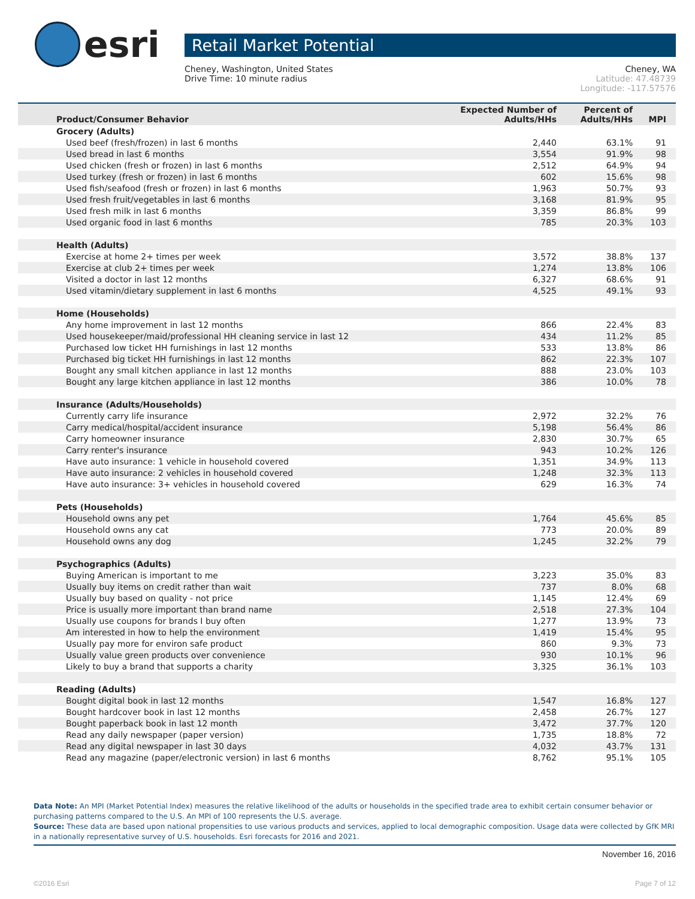esri
Retail Market Potential
Cheney, Washington, United States
Drive Time: 10 minute radius
Cheney, WA
Latitude: 47.48739
Longitude: -117.57576
| Product/Consumer Behavior | Expected Number of Adults/HHs | Percent of Adults/HHs | MPI |
| --- | --- | --- | --- |
| Grocery (Adults) | | | |
| Used beef (fresh/frozen) in last 6 months | 2,440 | 63.1% | 91 |
| Used bread in last 6 months | 3,554 | 91.9% | 98 |
| Used chicken (fresh or frozen) in last 6 months | 2,512 | 64.9% | 94 |
| Used turkey (fresh or frozen) in last 6 months | 602 | 15.6% | 98 |
| Used fish/seafood (fresh or frozen) in last 6 months | 1,963 | 50.7% | 93 |
| Used fresh fruit/vegetables in last 6 months | 3,168 | 81.9% | 95 |
| Used fresh milk in last 6 months | 3,359 | 86.8% | 99 |
| Used organic food in last 6 months | 785 | 20.3% | 103 |
| Health (Adults) | | | |
| Exercise at home 2+ times per week | 3,572 | 38.8% | 137 |
| Exercise at club 2+ times per week | 1,274 | 13.8% | 106 |
| Visited a doctor in last 12 months | 6,327 | 68.6% | 91 |
| Used vitamin/dietary supplement in last 6 months | 4,525 | 49.1% | 93 |
| Home (Households) | | | |
| Any home improvement in last 12 months | 866 | 22.4% | 83 |
| Used housekeeper/maid/professional HH cleaning service in last 12 | 434 | 11.2% | 85 |
| Purchased low ticket HH furnishings in last 12 months | 533 | 13.8% | 86 |
| Purchased big ticket HH furnishings in last 12 months | 862 | 22.3% | 107 |
| Bought any small kitchen appliance in last 12 months | 888 | 23.0% | 103 |
| Bought any large kitchen appliance in last 12 months | 386 | 10.0% | 78 |
| Insurance (Adults/Households) | | | |
| Currently carry life insurance | 2,972 | 32.2% | 76 |
| Carry medical/hospital/accident insurance | 5,198 | 56.4% | 86 |
| Carry homeowner insurance | 2,830 | 30.7% | 65 |
| Carry renter's insurance | 943 | 10.2% | 126 |
| Have auto insurance: 1 vehicle in household covered | 1,351 | 34.9% | 113 |
| Have auto insurance: 2 vehicles in household covered | 1,248 | 32.3% | 113 |
| Have auto insurance: 3+ vehicles in household covered | 629 | 16.3% | 74 |
| Pets (Households) | | | |
| Household owns any pet | 1,764 | 45.6% | 85 |
| Household owns any cat | 773 | 20.0% | 89 |
| Household owns any dog | 1,245 | 32.2% | 79 |
| Psychographics (Adults) | | | |
| Buying American is important to me | 3,223 | 35.0% | 83 |
| Usually buy items on credit rather than wait | 737 | 8.0% | 68 |
| Usually buy based on quality - not price | 1,145 | 12.4% | 69 |
| Price is usually more important than brand name | 2,518 | 27.3% | 104 |
| Usually use coupons for brands I buy often | 1,277 | 13.9% | 73 |
| Am interested in how to help the environment | 1,419 | 15.4% | 95 |
| Usually pay more for environ safe product | 860 | 9.3% | 73 |
| Usually value green products over convenience | 930 | 10.1% | 96 |
| Likely to buy a brand that supports a charity | 3,325 | 36.1% | 103 |
| Reading (Adults) | | | |
| Bought digital book in last 12 months | 1,547 | 16.8% | 127 |
| Bought hardcover book in last 12 months | 2,458 | 26.7% | 127 |
| Bought paperback book in last 12 month | 3,472 | 37.7% | 120 |
| Read any daily newspaper (paper version) | 1,735 | 18.8% | 72 |
| Read any digital newspaper in last 30 days | 4,032 | 43.7% | 131 |
| Read any magazine (paper/electronic version) in last 6 months | 8,762 | 95.1% | 105 |
Data Note: An MPI (Market Potential Index) measures the relative likelihood of the adults or households in the specified trade area to exhibit certain consumer behavior or purchasing patterns compared to the U.S. An MPI of 100 represents the U.S. average.
Source: These data are based upon national propensities to use various products and services, applied to local demographic composition. Usage data were collected by GfK MRI in a nationally representative survey of U.S. households. Esri forecasts for 2016 and 2021.
November 16, 2016
©2016 Esri Page 7 of 12